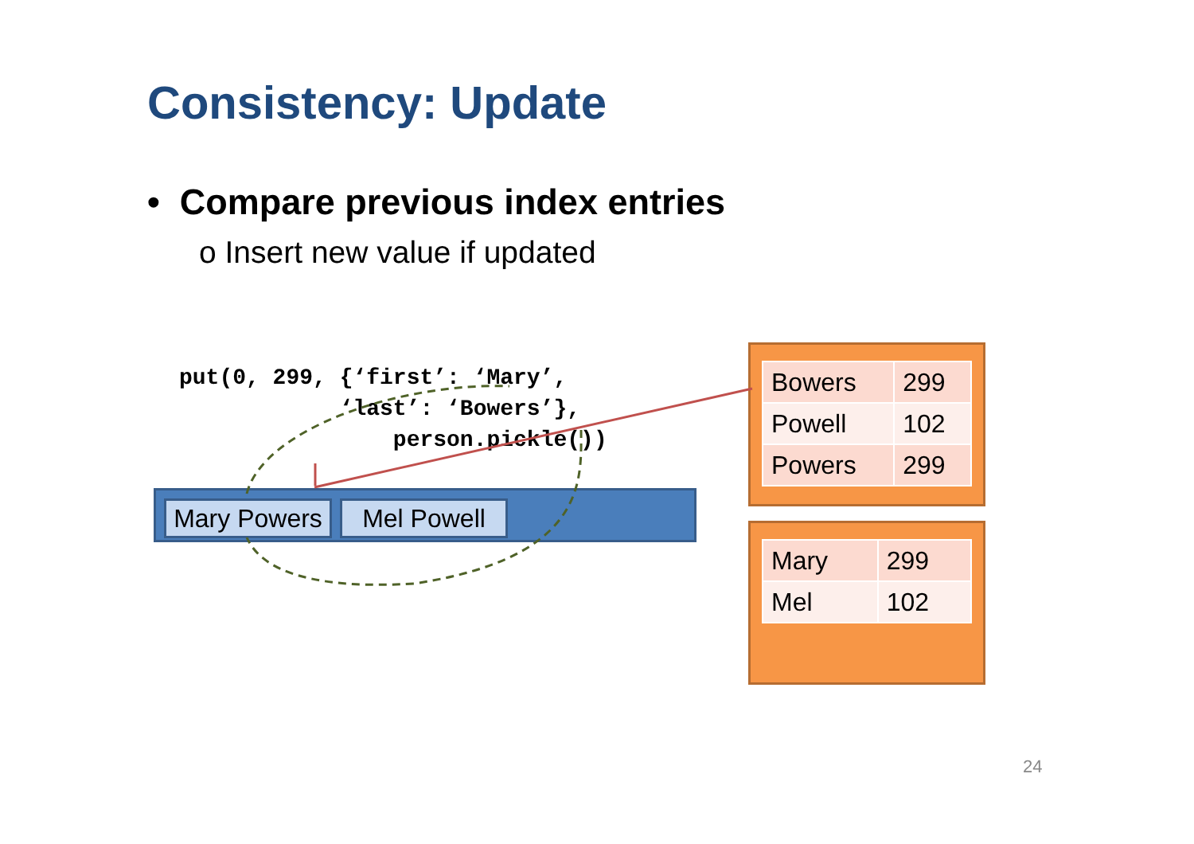Consistency: Update
• Compare previous index entries
o Insert new value if updated
put(0, 299, {‘first’: ‘Mary’,
            ‘last’: ‘Bowers’},
                person.pickle())
Mary Powers
Mel Powell
| Bowers | 299 |
| Powell | 102 |
| Powers | 299 |
| Mary | 299 |
| Mel | 102 |
24